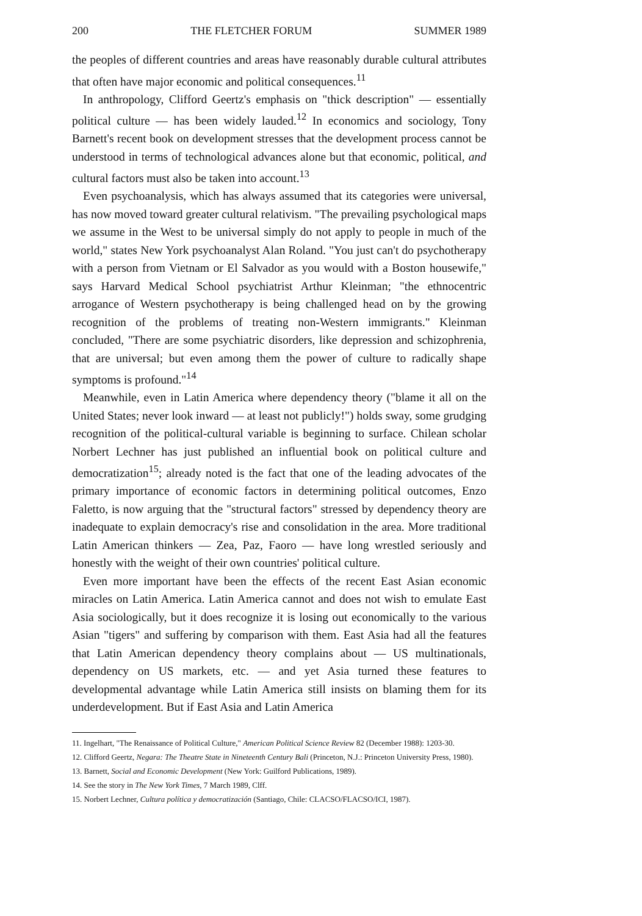200 THE FLETCHER FORUM SUMMER 1989
the peoples of different countries and areas have reasonably durable cultural attributes that often have major economic and political consequences.<sup>11</sup>
In anthropology, Clifford Geertz's emphasis on "thick description" — essentially political culture — has been widely lauded.<sup>12</sup> In economics and sociology, Tony Barnett's recent book on development stresses that the development process cannot be understood in terms of technological advances alone but that economic, political, and cultural factors must also be taken into account.<sup>13</sup>
Even psychoanalysis, which has always assumed that its categories were universal, has now moved toward greater cultural relativism. "The prevailing psychological maps we assume in the West to be universal simply do not apply to people in much of the world," states New York psychoanalyst Alan Roland. "You just can't do psychotherapy with a person from Vietnam or El Salvador as you would with a Boston housewife," says Harvard Medical School psychiatrist Arthur Kleinman; "the ethnocentric arrogance of Western psychotherapy is being challenged head on by the growing recognition of the problems of treating non-Western immigrants." Kleinman concluded, "There are some psychiatric disorders, like depression and schizophrenia, that are universal; but even among them the power of culture to radically shape symptoms is profound."<sup>14</sup>
Meanwhile, even in Latin America where dependency theory ("blame it all on the United States; never look inward — at least not publicly!") holds sway, some grudging recognition of the political-cultural variable is beginning to surface. Chilean scholar Norbert Lechner has just published an influential book on political culture and democratization<sup>15</sup>; already noted is the fact that one of the leading advocates of the primary importance of economic factors in determining political outcomes, Enzo Faletto, is now arguing that the "structural factors" stressed by dependency theory are inadequate to explain democracy's rise and consolidation in the area. More traditional Latin American thinkers — Zea, Paz, Faoro — have long wrestled seriously and honestly with the weight of their own countries' political culture.
Even more important have been the effects of the recent East Asian economic miracles on Latin America. Latin America cannot and does not wish to emulate East Asia sociologically, but it does recognize it is losing out economically to the various Asian "tigers" and suffering by comparison with them. East Asia had all the features that Latin American dependency theory complains about — US multinationals, dependency on US markets, etc. — and yet Asia turned these features to developmental advantage while Latin America still insists on blaming them for its underdevelopment. But if East Asia and Latin America
11. Ingelhart, "The Renaissance of Political Culture," American Political Science Review 82 (December 1988): 1203-30.
12. Clifford Geertz, Negara: The Theatre State in Nineteenth Century Bali (Princeton, N.J.: Princeton University Press, 1980).
13. Barnett, Social and Economic Development (New York: Guilford Publications, 1989).
14. See the story in The New York Times, 7 March 1989, Clff.
15. Norbert Lechner, Cultura política y democratización (Santiago, Chile: CLACSO/FLACSO/ICI, 1987).